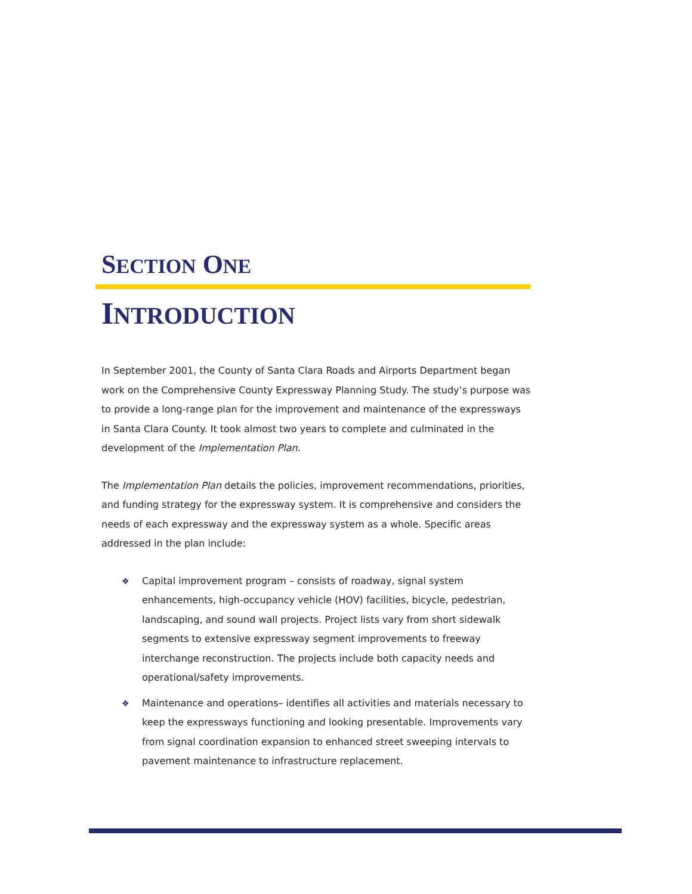SECTION ONE
INTRODUCTION
In September 2001, the County of Santa Clara Roads and Airports Department began work on the Comprehensive County Expressway Planning Study. The study’s purpose was to provide a long-range plan for the improvement and maintenance of the expressways in Santa Clara County. It took almost two years to complete and culminated in the development of the Implementation Plan.
The Implementation Plan details the policies, improvement recommendations, priorities, and funding strategy for the expressway system. It is comprehensive and considers the needs of each expressway and the expressway system as a whole. Specific areas addressed in the plan include:
❖ Capital improvement program – consists of roadway, signal system enhancements, high-occupancy vehicle (HOV) facilities, bicycle, pedestrian, landscaping, and sound wall projects. Project lists vary from short sidewalk segments to extensive expressway segment improvements to freeway interchange reconstruction. The projects include both capacity needs and operational/safety improvements.
❖ Maintenance and operations– identifies all activities and materials necessary to keep the expressways functioning and looking presentable. Improvements vary from signal coordination expansion to enhanced street sweeping intervals to pavement maintenance to infrastructure replacement.